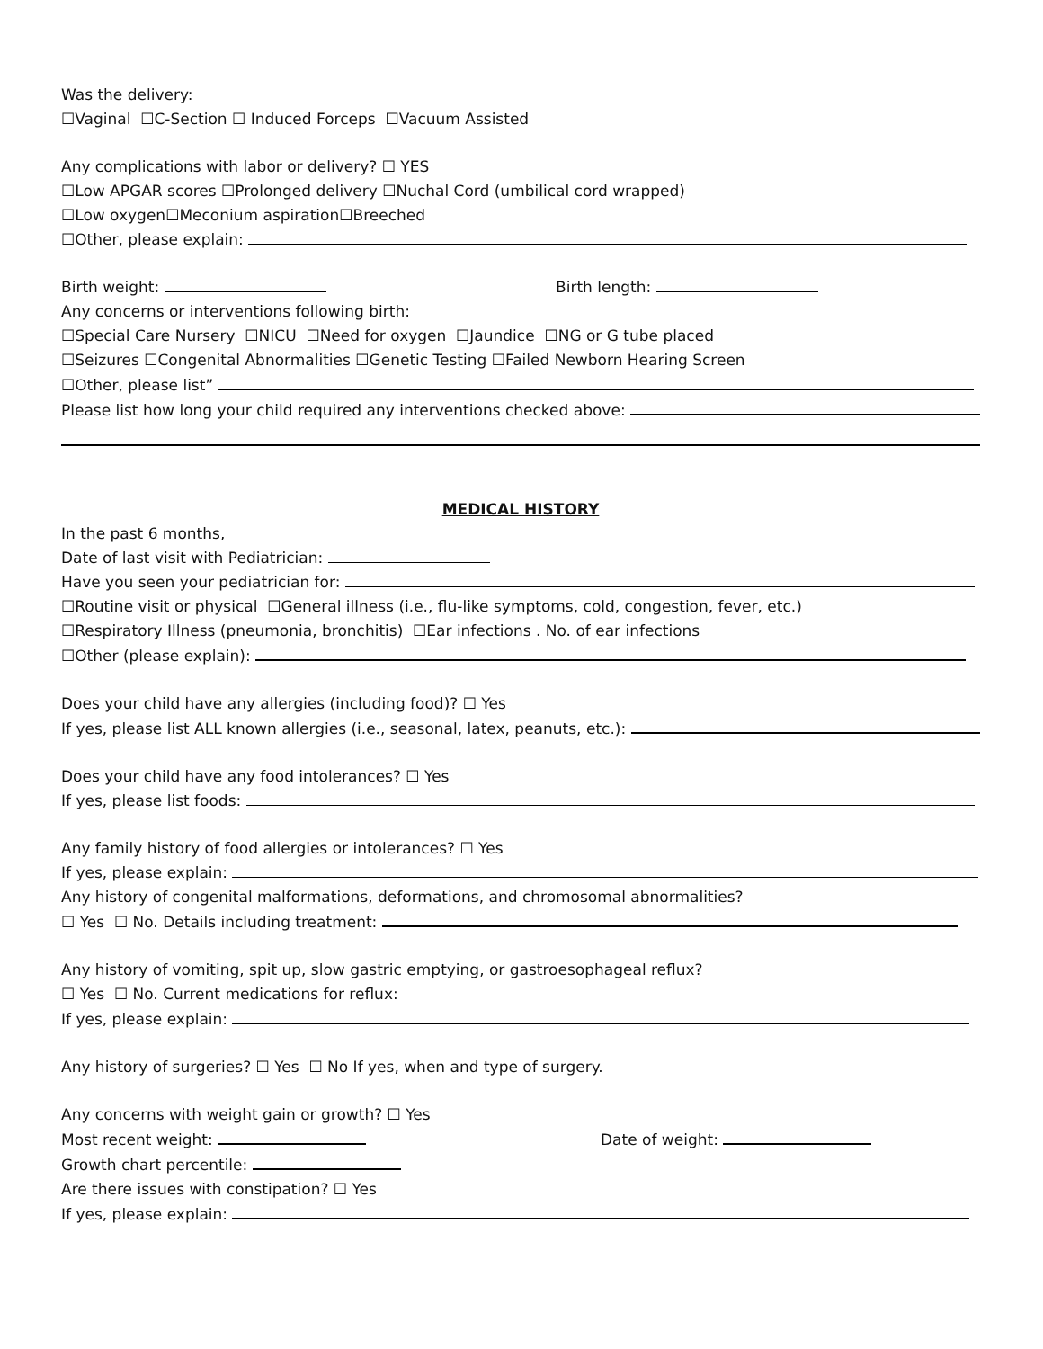Was the delivery:
☐Vaginal ☐C-Section ☐ Induced Forceps ☐Vacuum Assisted
Any complications with labor or delivery? ☐ YES
☐Low APGAR scores ☐Prolonged delivery ☐Nuchal Cord (umbilical cord wrapped)
☐Low oxygen☐Meconium aspiration☐Breeched
☐Other, please explain:
Birth weight: Birth length:
Any concerns or interventions following birth:
☐Special Care Nursery ☐NICU ☐Need for oxygen ☐Jaundice ☐NG or G tube placed
☐Seizures ☐Congenital Abnormalities ☐Genetic Testing ☐Failed Newborn Hearing Screen
☐Other, please list”
Please list how long your child required any interventions checked above:
MEDICAL HISTORY
In the past 6 months,
Date of last visit with Pediatrician:
Have you seen your pediatrician for:
☐Routine visit or physical ☐General illness (i.e., flu-like symptoms, cold, congestion, fever, etc.)
☐Respiratory Illness (pneumonia, bronchitis) ☐Ear infections . No. of ear infections
☐Other (please explain):
Does your child have any allergies (including food)? ☐ Yes
If yes, please list ALL known allergies (i.e., seasonal, latex, peanuts, etc.):
Does your child have any food intolerances? ☐ Yes
If yes, please list foods:
Any family history of food allergies or intolerances? ☐ Yes
If yes, please explain:
Any history of congenital malformations, deformations, and chromosomal abnormalities?
☐ Yes ☐ No. Details including treatment:
Any history of vomiting, spit up, slow gastric emptying, or gastroesophageal reflux?
☐ Yes ☐ No. Current medications for reflux:
If yes, please explain:
Any history of surgeries? ☐ Yes ☐ No If yes, when and type of surgery.
Any concerns with weight gain or growth? ☐ Yes
Most recent weight: Date of weight:
Growth chart percentile:
Are there issues with constipation? ☐ Yes
If yes, please explain: